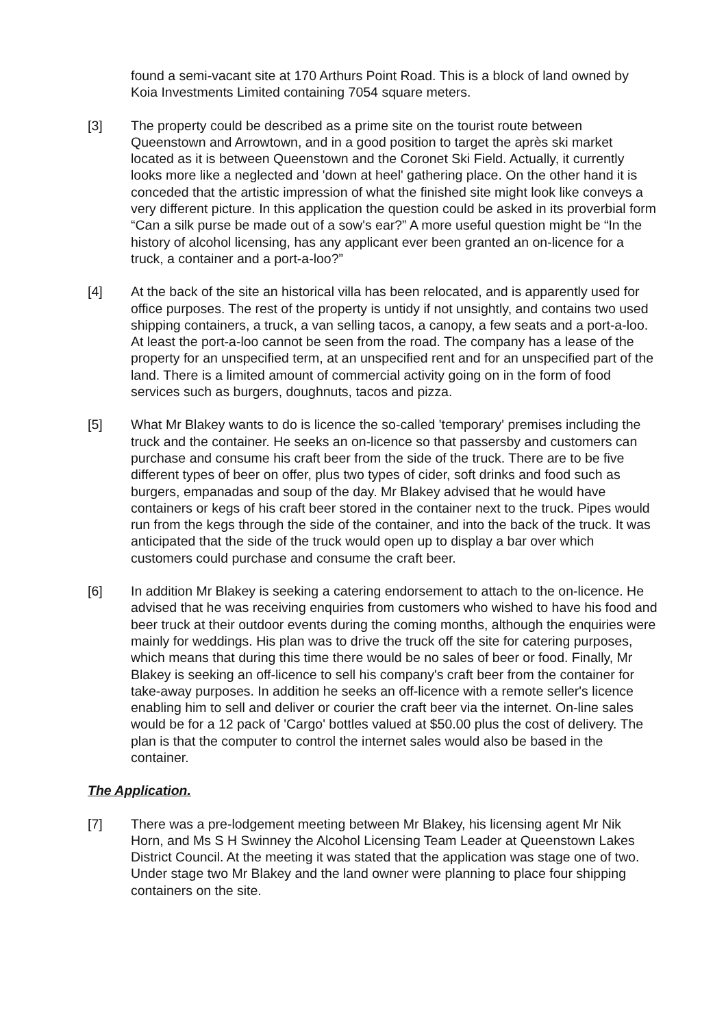found a semi-vacant site at 170 Arthurs Point Road. This is a block of land owned by Koia Investments Limited containing 7054 square meters.
[3] The property could be described as a prime site on the tourist route between Queenstown and Arrowtown, and in a good position to target the après ski market located as it is between Queenstown and the Coronet Ski Field. Actually, it currently looks more like a neglected and 'down at heel' gathering place. On the other hand it is conceded that the artistic impression of what the finished site might look like conveys a very different picture. In this application the question could be asked in its proverbial form “Can a silk purse be made out of a sow's ear?” A more useful question might be “In the history of alcohol licensing, has any applicant ever been granted an on-licence for a truck, a container and a port-a-loo?”
[4] At the back of the site an historical villa has been relocated, and is apparently used for office purposes. The rest of the property is untidy if not unsightly, and contains two used shipping containers, a truck, a van selling tacos, a canopy, a few seats and a port-a-loo. At least the port-a-loo cannot be seen from the road. The company has a lease of the property for an unspecified term, at an unspecified rent and for an unspecified part of the land. There is a limited amount of commercial activity going on in the form of food services such as burgers, doughnuts, tacos and pizza.
[5] What Mr Blakey wants to do is licence the so-called 'temporary' premises including the truck and the container. He seeks an on-licence so that passersby and customers can purchase and consume his craft beer from the side of the truck. There are to be five different types of beer on offer, plus two types of cider, soft drinks and food such as burgers, empanadas and soup of the day. Mr Blakey advised that he would have containers or kegs of his craft beer stored in the container next to the truck. Pipes would run from the kegs through the side of the container, and into the back of the truck. It was anticipated that the side of the truck would open up to display a bar over which customers could purchase and consume the craft beer.
[6] In addition Mr Blakey is seeking a catering endorsement to attach to the on-licence. He advised that he was receiving enquiries from customers who wished to have his food and beer truck at their outdoor events during the coming months, although the enquiries were mainly for weddings. His plan was to drive the truck off the site for catering purposes, which means that during this time there would be no sales of beer or food. Finally, Mr Blakey is seeking an off-licence to sell his company's craft beer from the container for take-away purposes. In addition he seeks an off-licence with a remote seller's licence enabling him to sell and deliver or courier the craft beer via the internet. On-line sales would be for a 12 pack of 'Cargo' bottles valued at $50.00 plus the cost of delivery. The plan is that the computer to control the internet sales would also be based in the container.
The Application.
[7] There was a pre-lodgement meeting between Mr Blakey, his licensing agent Mr Nik Horn, and Ms S H Swinney the Alcohol Licensing Team Leader at Queenstown Lakes District Council. At the meeting it was stated that the application was stage one of two. Under stage two Mr Blakey and the land owner were planning to place four shipping containers on the site.